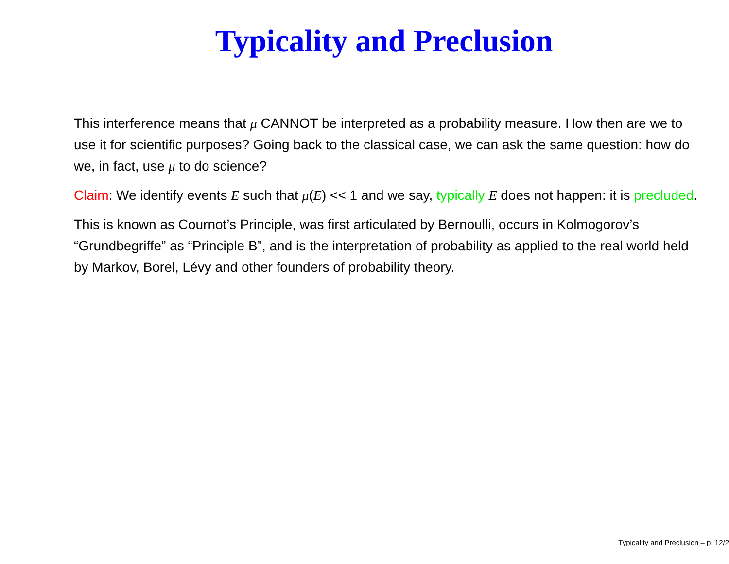Typicality and Preclusion
This interference means that μ CANNOT be interpreted as a probability measure. How then are we to use it for scientific purposes? Going back to the classical case, we can ask the same question: how do we, in fact, use μ to do science?
Claim: We identify events E such that μ(E) << 1 and we say, typically E does not happen: it is precluded.
This is known as Cournot’s Principle, was first articulated by Bernoulli, occurs in Kolmogorov’s “Grundbegriffe” as “Principle B”, and is the interpretation of probability as applied to the real world held by Markov, Borel, Lévy and other founders of probability theory.
Typicality and Preclusion – p. 12/2